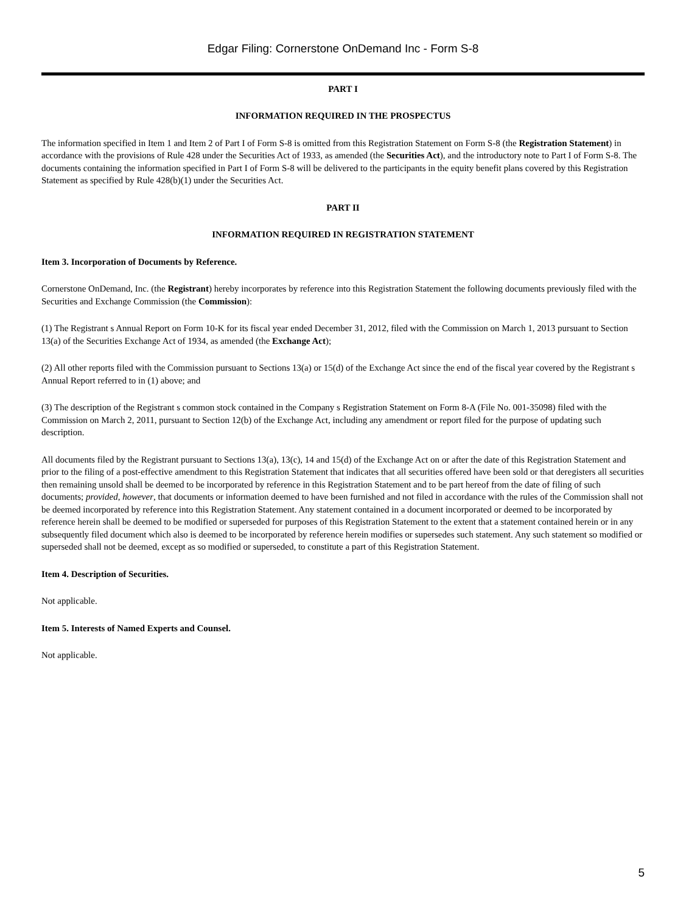Edgar Filing: Cornerstone OnDemand Inc - Form S-8
PART I
INFORMATION REQUIRED IN THE PROSPECTUS
The information specified in Item 1 and Item 2 of Part I of Form S-8 is omitted from this Registration Statement on Form S-8 (the Registration Statement) in accordance with the provisions of Rule 428 under the Securities Act of 1933, as amended (the Securities Act), and the introductory note to Part I of Form S-8. The documents containing the information specified in Part I of Form S-8 will be delivered to the participants in the equity benefit plans covered by this Registration Statement as specified by Rule 428(b)(1) under the Securities Act.
PART II
INFORMATION REQUIRED IN REGISTRATION STATEMENT
Item 3. Incorporation of Documents by Reference.
Cornerstone OnDemand, Inc. (the Registrant) hereby incorporates by reference into this Registration Statement the following documents previously filed with the Securities and Exchange Commission (the Commission):
(1) The Registrant s Annual Report on Form 10-K for its fiscal year ended December 31, 2012, filed with the Commission on March 1, 2013 pursuant to Section 13(a) of the Securities Exchange Act of 1934, as amended (the Exchange Act);
(2) All other reports filed with the Commission pursuant to Sections 13(a) or 15(d) of the Exchange Act since the end of the fiscal year covered by the Registrant s Annual Report referred to in (1) above; and
(3) The description of the Registrant s common stock contained in the Company s Registration Statement on Form 8-A (File No. 001-35098) filed with the Commission on March 2, 2011, pursuant to Section 12(b) of the Exchange Act, including any amendment or report filed for the purpose of updating such description.
All documents filed by the Registrant pursuant to Sections 13(a), 13(c), 14 and 15(d) of the Exchange Act on or after the date of this Registration Statement and prior to the filing of a post-effective amendment to this Registration Statement that indicates that all securities offered have been sold or that deregisters all securities then remaining unsold shall be deemed to be incorporated by reference in this Registration Statement and to be part hereof from the date of filing of such documents; provided, however, that documents or information deemed to have been furnished and not filed in accordance with the rules of the Commission shall not be deemed incorporated by reference into this Registration Statement. Any statement contained in a document incorporated or deemed to be incorporated by reference herein shall be deemed to be modified or superseded for purposes of this Registration Statement to the extent that a statement contained herein or in any subsequently filed document which also is deemed to be incorporated by reference herein modifies or supersedes such statement. Any such statement so modified or superseded shall not be deemed, except as so modified or superseded, to constitute a part of this Registration Statement.
Item 4. Description of Securities.
Not applicable.
Item 5. Interests of Named Experts and Counsel.
Not applicable.
5